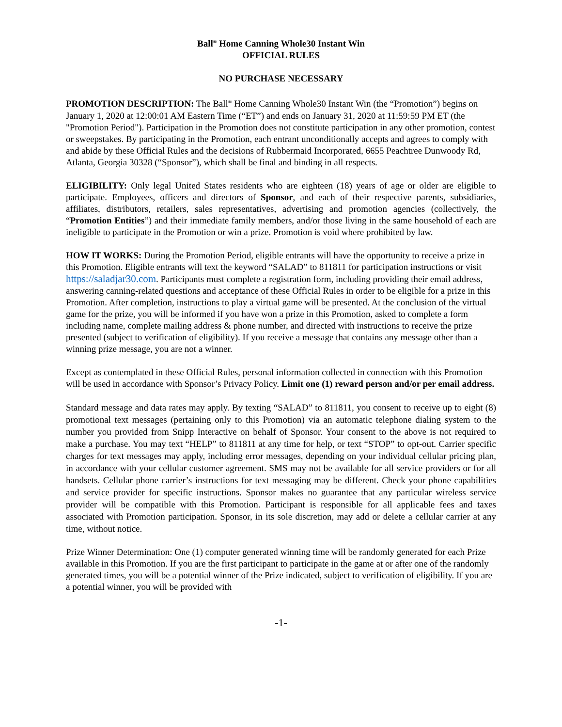Ball<sup>®</sup> Home Canning Whole30 Instant Win
OFFICIAL RULES
NO PURCHASE NECESSARY
PROMOTION DESCRIPTION: The Ball<sup>®</sup> Home Canning Whole30 Instant Win (the “Promotion”) begins on January 1, 2020 at 12:00:01 AM Eastern Time (“ET”) and ends on January 31, 2020 at 11:59:59 PM ET (the "Promotion Period"). Participation in the Promotion does not constitute participation in any other promotion, contest or sweepstakes. By participating in the Promotion, each entrant unconditionally accepts and agrees to comply with and abide by these Official Rules and the decisions of Rubbermaid Incorporated, 6655 Peachtree Dunwoody Rd, Atlanta, Georgia 30328 (“Sponsor”), which shall be final and binding in all respects.
ELIGIBILITY: Only legal United States residents who are eighteen (18) years of age or older are eligible to participate. Employees, officers and directors of Sponsor, and each of their respective parents, subsidiaries, affiliates, distributors, retailers, sales representatives, advertising and promotion agencies (collectively, the “Promotion Entities”) and their immediate family members, and/or those living in the same household of each are ineligible to participate in the Promotion or win a prize. Promotion is void where prohibited by law.
HOW IT WORKS: During the Promotion Period, eligible entrants will have the opportunity to receive a prize in this Promotion. Eligible entrants will text the keyword “SALAD” to 811811 for participation instructions or visit https://saladjar30.com. Participants must complete a registration form, including providing their email address, answering canning-related questions and acceptance of these Official Rules in order to be eligible for a prize in this Promotion. After completion, instructions to play a virtual game will be presented. At the conclusion of the virtual game for the prize, you will be informed if you have won a prize in this Promotion, asked to complete a form including name, complete mailing address & phone number, and directed with instructions to receive the prize presented (subject to verification of eligibility). If you receive a message that contains any message other than a winning prize message, you are not a winner.
Except as contemplated in these Official Rules, personal information collected in connection with this Promotion will be used in accordance with Sponsor’s Privacy Policy. Limit one (1) reward person and/or per email address.
Standard message and data rates may apply. By texting “SALAD” to 811811, you consent to receive up to eight (8) promotional text messages (pertaining only to this Promotion) via an automatic telephone dialing system to the number you provided from Snipp Interactive on behalf of Sponsor. Your consent to the above is not required to make a purchase. You may text “HELP” to 811811 at any time for help, or text “STOP” to opt-out. Carrier specific charges for text messages may apply, including error messages, depending on your individual cellular pricing plan, in accordance with your cellular customer agreement. SMS may not be available for all service providers or for all handsets. Cellular phone carrier’s instructions for text messaging may be different. Check your phone capabilities and service provider for specific instructions. Sponsor makes no guarantee that any particular wireless service provider will be compatible with this Promotion. Participant is responsible for all applicable fees and taxes associated with Promotion participation. Sponsor, in its sole discretion, may add or delete a cellular carrier at any time, without notice.
Prize Winner Determination: One (1) computer generated winning time will be randomly generated for each Prize available in this Promotion. If you are the first participant to participate in the game at or after one of the randomly generated times, you will be a potential winner of the Prize indicated, subject to verification of eligibility. If you are a potential winner, you will be provided with
-1-